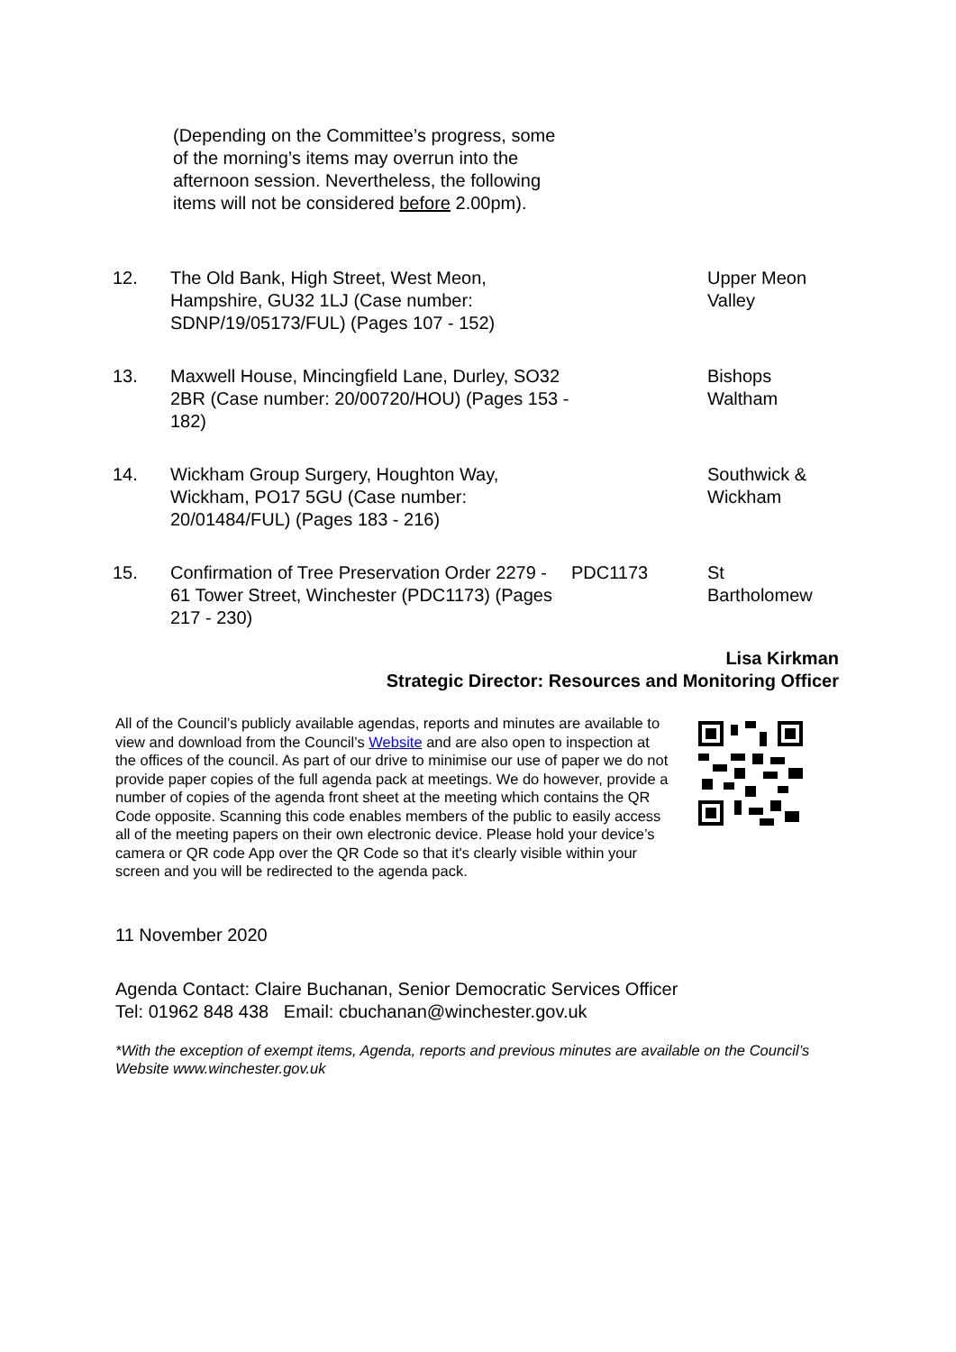(Depending on the Committee’s progress, some of the morning’s items may overrun into the afternoon session. Nevertheless, the following items will not be considered before 2.00pm).
| 12. | The Old Bank, High Street, West Meon, Hampshire, GU32 1LJ (Case number: SDNP/19/05173/FUL) (Pages 107 - 152) | | Upper Meon Valley |
| 13. | Maxwell House, Mincingfield Lane, Durley, SO32 2BR (Case number: 20/00720/HOU) (Pages 153 - 182) | | Bishops Waltham |
| 14. | Wickham Group Surgery, Houghton Way, Wickham, PO17 5GU (Case number: 20/01484/FUL) (Pages 183 - 216) | | Southwick & Wickham |
| 15. | Confirmation of Tree Preservation Order 2279 - 61 Tower Street, Winchester (PDC1173) (Pages 217 - 230) | PDC1173 | St Bartholomew |
Lisa Kirkman
Strategic Director: Resources and Monitoring Officer
All of the Council’s publicly available agendas, reports and minutes are available to view and download from the Council’s Website and are also open to inspection at the offices of the council. As part of our drive to minimise our use of paper we do not provide paper copies of the full agenda pack at meetings. We do however, provide a number of copies of the agenda front sheet at the meeting which contains the QR Code opposite. Scanning this code enables members of the public to easily access all of the meeting papers on their own electronic device. Please hold your device’s camera or QR code App over the QR Code so that it's clearly visible within your screen and you will be redirected to the agenda pack.
11 November 2020
Agenda Contact: Claire Buchanan, Senior Democratic Services Officer
Tel: 01962 848 438 Email: cbuchanan@winchester.gov.uk
*With the exception of exempt items, Agenda, reports and previous minutes are available on the Council’s Website www.winchester.gov.uk